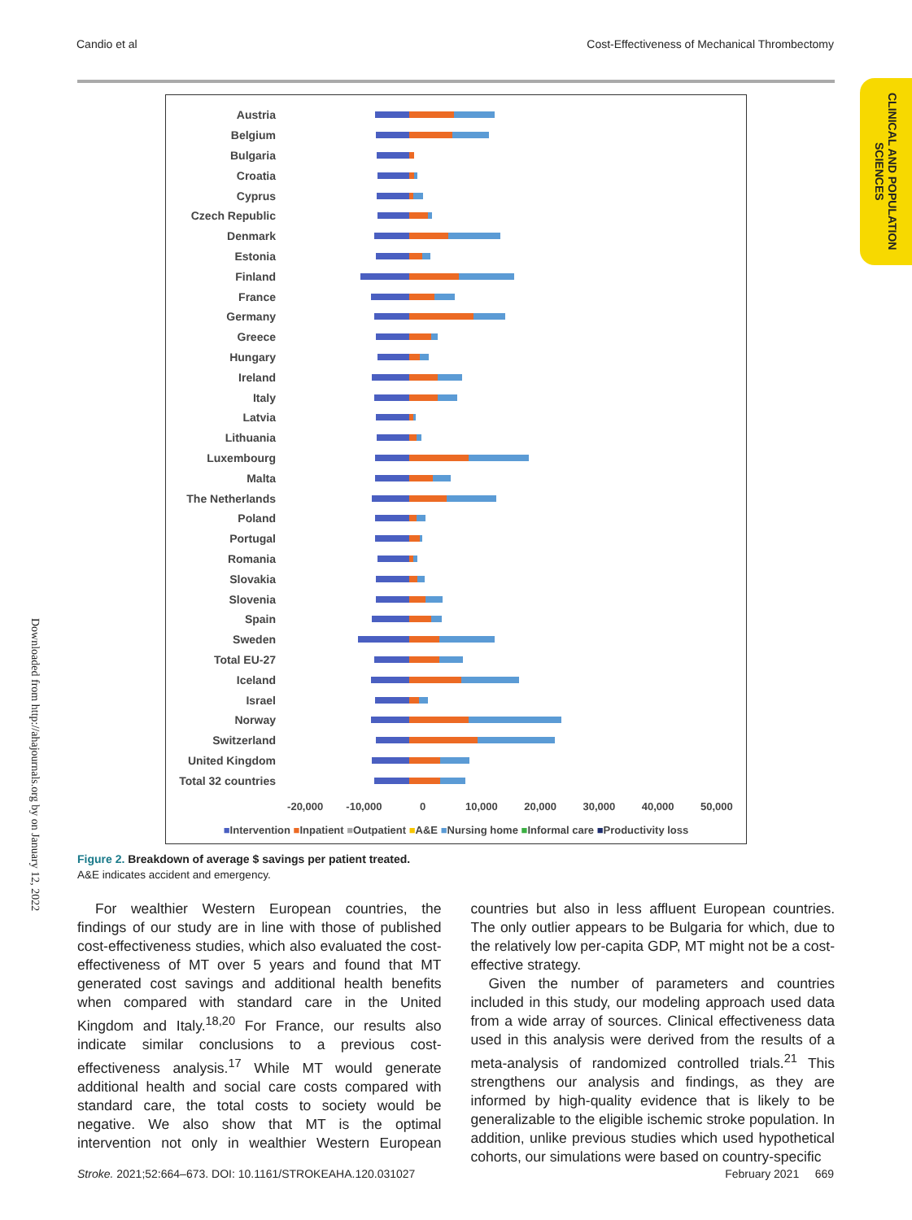Candio et al Cost-Effectiveness of Mechanical Thrombectomy
CLINICAL AND POPULATION SCIENCES
Downloaded from http://ahajournals.org by on January 12, 2022
Austria
Belgium
Bulgaria
Croatia
Cyprus
Czech Republic
Denmark
Estonia
Finland
France
Germany
Greece
Hungary
Ireland
Italy
Latvia
Lithuania
Luxembourg
Malta
The Netherlands
Poland
Portugal
Romania
Slovakia
Slovenia
Spain
Sweden
Total EU-27
Iceland
Israel
Norway
Switzerland
United Kingdom
Total 32 countries
-20,000 -10,000 0 10,000 20,000 30,000 40,000 50,000
■Intervention ■Inpatient ■Outpatient ■A&E ■Nursing home ■Informal care ■Productivity loss
Figure 2. Breakdown of average $ savings per patient treated.
A&E indicates accident and emergency.
For wealthier Western European countries, the findings of our study are in line with those of published cost-effectiveness studies, which also evaluated the cost-effectiveness of MT over 5 years and found that MT generated cost savings and additional health benefits when compared with standard care in the United Kingdom and Italy.<sup>18,20</sup> For France, our results also indicate similar conclusions to a previous cost-effectiveness analysis.<sup>17</sup> While MT would generate additional health and social care costs compared with standard care, the total costs to society would be negative. We also show that MT is the optimal intervention not only in wealthier Western European countries but also in less affluent European countries. The only outlier appears to be Bulgaria for which, due to the relatively low per-capita GDP, MT might not be a cost-effective strategy.
Given the number of parameters and countries included in this study, our modeling approach used data from a wide array of sources. Clinical effectiveness data used in this analysis were derived from the results of a meta-analysis of randomized controlled trials.<sup>21</sup> This strengthens our analysis and findings, as they are informed by high-quality evidence that is likely to be generalizable to the eligible ischemic stroke population. In addition, unlike previous studies which used hypothetical cohorts, our simulations were based on country-specific
Stroke. 2021;52:664–673. DOI: 10.1161/STROKEAHA.120.031027 February 2021 669